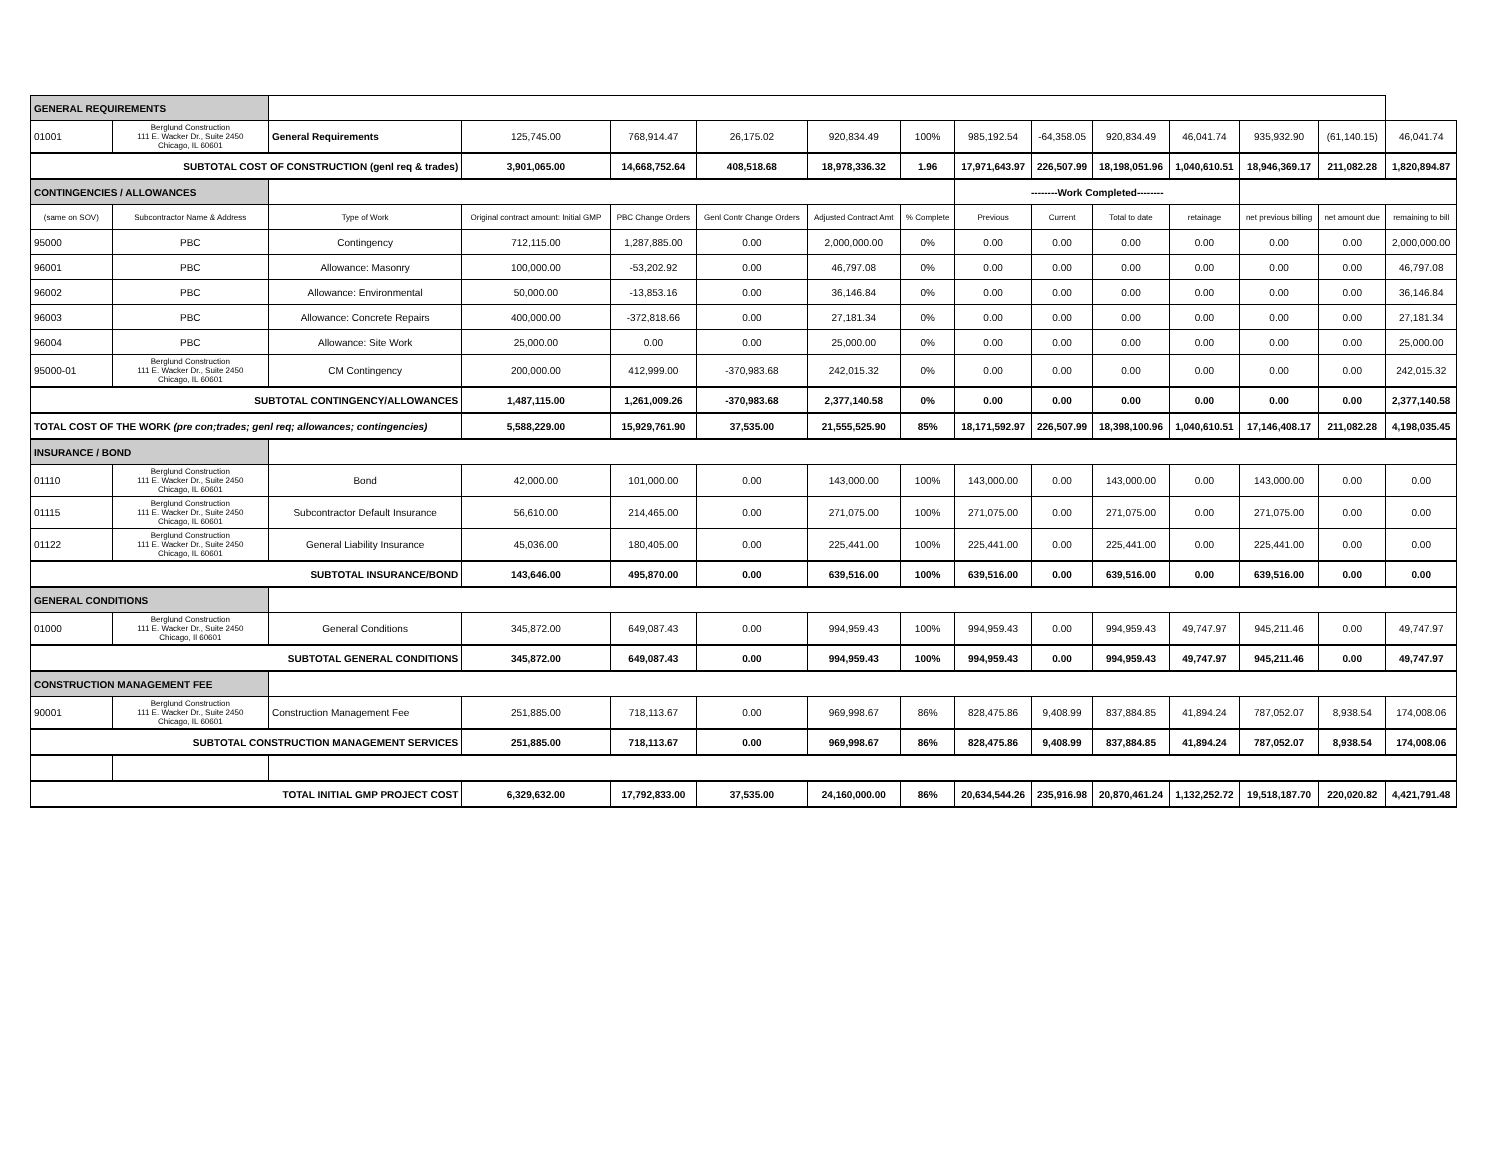| GENERAL REQUIREMENTS | | | | | | | | | | | | | | |
| 01001 | Berglund Construction 111 E. Wacker Dr., Suite 2450 Chicago, IL 60601 | General Requirements | 125,745.00 | 768,914.47 | 26,175.02 | 920,834.49 | 100% | 985,192.54 | -64,358.05 | 920,834.49 | 46,041.74 | 935,932.90 | (61,140.15) | 46,041.74 |
| SUBTOTAL COST OF CONSTRUCTION (genl req & trades) | | | 3,901,065.00 | 14,668,752.64 | 408,518.68 | 18,978,336.32 | 1.96 | 17,971,643.97 | 226,507.99 | 18,198,051.96 | 1,040,610.51 | 18,946,369.17 | 211,082.28 | 1,820,894.87 |
| CONTINGENCIES / ALLOWANCES | | | | | | | | --------Work Completed-------- | | | | | | |
| (same on SOV) | Subcontractor Name & Address | Type of Work | Original contract amount: Initial GMP | PBC Change Orders | Genl Contr Change Orders | Adjusted Contract Amt | % Complete | Previous | Current | Total to date | retainage | net previous billing | net amount due | remaining to bill |
| 95000 | PBC | Contingency | 712,115.00 | 1,287,885.00 | 0.00 | 2,000,000.00 | 0% | 0.00 | 0.00 | 0.00 | 0.00 | 0.00 | 0.00 | 2,000,000.00 |
| 96001 | PBC | Allowance: Masonry | 100,000.00 | -53,202.92 | 0.00 | 46,797.08 | 0% | 0.00 | 0.00 | 0.00 | 0.00 | 0.00 | 0.00 | 46,797.08 |
| 96002 | PBC | Allowance: Environmental | 50,000.00 | -13,853.16 | 0.00 | 36,146.84 | 0% | 0.00 | 0.00 | 0.00 | 0.00 | 0.00 | 0.00 | 36,146.84 |
| 96003 | PBC | Allowance: Concrete Repairs | 400,000.00 | -372,818.66 | 0.00 | 27,181.34 | 0% | 0.00 | 0.00 | 0.00 | 0.00 | 0.00 | 0.00 | 27,181.34 |
| 96004 | PBC | Allowance: Site Work | 25,000.00 | 0.00 | 0.00 | 25,000.00 | 0% | 0.00 | 0.00 | 0.00 | 0.00 | 0.00 | 0.00 | 25,000.00 |
| 95000-01 | Berglund Construction 111 E. Wacker Dr., Suite 2450 Chicago, IL 60601 | CM Contingency | 200,000.00 | 412,999.00 | -370,983.68 | 242,015.32 | 0% | 0.00 | 0.00 | 0.00 | 0.00 | 0.00 | 0.00 | 242,015.32 |
| SUBTOTAL CONTINGENCY/ALLOWANCES | | | 1,487,115.00 | 1,261,009.26 | -370,983.68 | 2,377,140.58 | 0% | 0.00 | 0.00 | 0.00 | 0.00 | 0.00 | 0.00 | 2,377,140.58 |
| TOTAL COST OF THE WORK (pre con;trades; genl req; allowances; contingencies) | | | 5,588,229.00 | 15,929,761.90 | 37,535.00 | 21,555,525.90 | 85% | 18,171,592.97 | 226,507.99 | 18,398,100.96 | 1,040,610.51 | 17,146,408.17 | 211,082.28 | 4,198,035.45 |
| INSURANCE / BOND | | | | | | | | | | | | | | |
| 01110 | Berglund Construction 111 E. Wacker Dr., Suite 2450 Chicago, IL 60601 | Bond | 42,000.00 | 101,000.00 | 0.00 | 143,000.00 | 100% | 143,000.00 | 0.00 | 143,000.00 | 0.00 | 143,000.00 | 0.00 | 0.00 |
| 01115 | Berglund Construction 111 E. Wacker Dr., Suite 2450 Chicago, IL 60601 | Subcontractor Default Insurance | 56,610.00 | 214,465.00 | 0.00 | 271,075.00 | 100% | 271,075.00 | 0.00 | 271,075.00 | 0.00 | 271,075.00 | 0.00 | 0.00 |
| 01122 | Berglund Construction 111 E. Wacker Dr., Suite 2450 Chicago, IL 60601 | General Liability Insurance | 45,036.00 | 180,405.00 | 0.00 | 225,441.00 | 100% | 225,441.00 | 0.00 | 225,441.00 | 0.00 | 225,441.00 | 0.00 | 0.00 |
| SUBTOTAL INSURANCE/BOND | | | 143,646.00 | 495,870.00 | 0.00 | 639,516.00 | 100% | 639,516.00 | 0.00 | 639,516.00 | 0.00 | 639,516.00 | 0.00 | 0.00 |
| GENERAL CONDITIONS | | | | | | | | | | | | | | |
| 01000 | Berglund Construction 111 E. Wacker Dr., Suite 2450 Chicago, Il 60601 | General Conditions | 345,872.00 | 649,087.43 | 0.00 | 994,959.43 | 100% | 994,959.43 | 0.00 | 994,959.43 | 49,747.97 | 945,211.46 | 0.00 | 49,747.97 |
| SUBTOTAL GENERAL CONDITIONS | | | 345,872.00 | 649,087.43 | 0.00 | 994,959.43 | 100% | 994,959.43 | 0.00 | 994,959.43 | 49,747.97 | 945,211.46 | 0.00 | 49,747.97 |
| CONSTRUCTION MANAGEMENT FEE | | | | | | | | | | | | | | |
| 90001 | Berglund Construction 111 E. Wacker Dr., Suite 2450 Chicago, IL 60601 | Construction Management Fee | 251,885.00 | 718,113.67 | 0.00 | 969,998.67 | 86% | 828,475.86 | 9,408.99 | 837,884.85 | 41,894.24 | 787,052.07 | 8,938.54 | 174,008.06 |
| SUBTOTAL CONSTRUCTION MANAGEMENT SERVICES | | | 251,885.00 | 718,113.67 | 0.00 | 969,998.67 | 86% | 828,475.86 | 9,408.99 | 837,884.85 | 41,894.24 | 787,052.07 | 8,938.54 | 174,008.06 |
| TOTAL INITIAL GMP PROJECT COST | | | 6,329,632.00 | 17,792,833.00 | 37,535.00 | 24,160,000.00 | 86% | 20,634,544.26 | 235,916.98 | 20,870,461.24 | 1,132,252.72 | 19,518,187.70 | 220,020.82 | 4,421,791.48 |